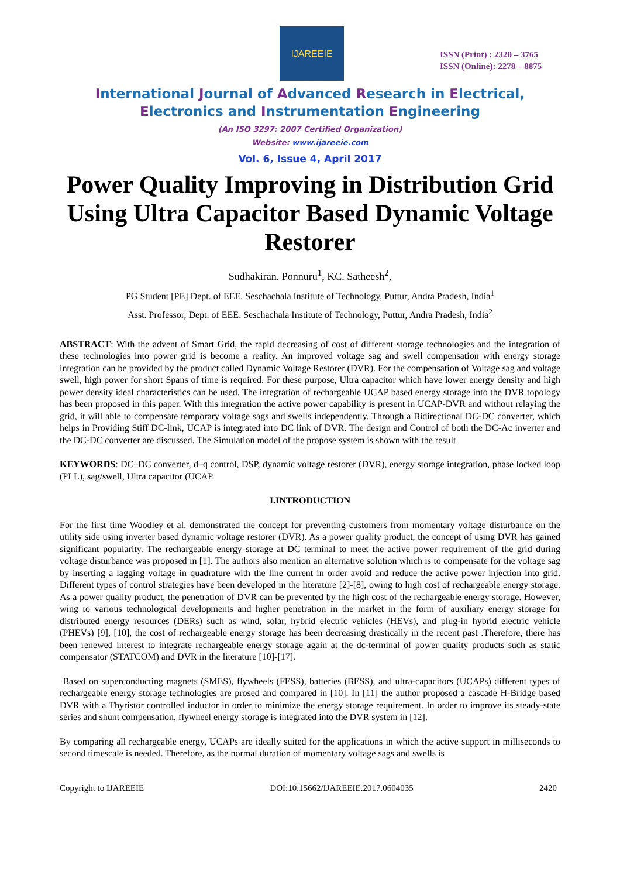IJAREEIE
ISSN (Print) : 2320 – 3765
ISSN (Online): 2278 – 8875
International Journal of Advanced Research in Electrical,
Electronics and Instrumentation Engineering
(An ISO 3297: 2007 Certified Organization)
Website: www.ijareeie.com
Vol. 6, Issue 4, April 2017
Power Quality Improving in Distribution Grid Using Ultra Capacitor Based Dynamic Voltage Restorer
Sudhakiran. Ponnuru<sup>1</sup>, KC. Satheesh<sup>2</sup>,
PG Student [PE] Dept. of EEE. Seschachala Institute of Technology, Puttur, Andra Pradesh, India<sup>1</sup>
Asst. Professor, Dept. of EEE. Seschachala Institute of Technology, Puttur, Andra Pradesh, India<sup>2</sup>
ABSTRACT: With the advent of Smart Grid, the rapid decreasing of cost of different storage technologies and the integration of these technologies into power grid is become a reality. An improved voltage sag and swell compensation with energy storage integration can be provided by the product called Dynamic Voltage Restorer (DVR). For the compensation of Voltage sag and voltage swell, high power for short Spans of time is required. For these purpose, Ultra capacitor which have lower energy density and high power density ideal characteristics can be used. The integration of rechargeable UCAP based energy storage into the DVR topology has been proposed in this paper. With this integration the active power capability is present in UCAP-DVR and without relaying the grid, it will able to compensate temporary voltage sags and swells independently. Through a Bidirectional DC-DC converter, which helps in Providing Stiff DC-link, UCAP is integrated into DC link of DVR. The design and Control of both the DC-Ac inverter and the DC-DC converter are discussed. The Simulation model of the propose system is shown with the result
KEYWORDS: DC–DC converter, d–q control, DSP, dynamic voltage restorer (DVR), energy storage integration, phase locked loop (PLL), sag/swell, Ultra capacitor (UCAP.
I.INTRODUCTION
For the first time Woodley et al. demonstrated the concept for preventing customers from momentary voltage disturbance on the utility side using inverter based dynamic voltage restorer (DVR). As a power quality product, the concept of using DVR has gained significant popularity. The rechargeable energy storage at DC terminal to meet the active power requirement of the grid during voltage disturbance was proposed in [1]. The authors also mention an alternative solution which is to compensate for the voltage sag by inserting a lagging voltage in quadrature with the line current in order avoid and reduce the active power injection into grid. Different types of control strategies have been developed in the literature [2]-[8], owing to high cost of rechargeable energy storage. As a power quality product, the penetration of DVR can be prevented by the high cost of the rechargeable energy storage. However, wing to various technological developments and higher penetration in the market in the form of auxiliary energy storage for distributed energy resources (DERs) such as wind, solar, hybrid electric vehicles (HEVs), and plug-in hybrid electric vehicle (PHEVs) [9], [10], the cost of rechargeable energy storage has been decreasing drastically in the recent past .Therefore, there has been renewed interest to integrate rechargeable energy storage again at the dc-terminal of power quality products such as static compensator (STATCOM) and DVR in the literature [10]-[17].
Based on superconducting magnets (SMES), flywheels (FESS), batteries (BESS), and ultra-capacitors (UCAPs) different types of rechargeable energy storage technologies are prosed and compared in [10]. In [11] the author proposed a cascade H-Bridge based DVR with a Thyristor controlled inductor in order to minimize the energy storage requirement. In order to improve its steady-state series and shunt compensation, flywheel energy storage is integrated into the DVR system in [12].
By comparing all rechargeable energy, UCAPs are ideally suited for the applications in which the active support in milliseconds to second timescale is needed. Therefore, as the normal duration of momentary voltage sags and swells is
Copyright to IJAREEIE DOI:10.15662/IJAREEIE.2017.0604035 2420